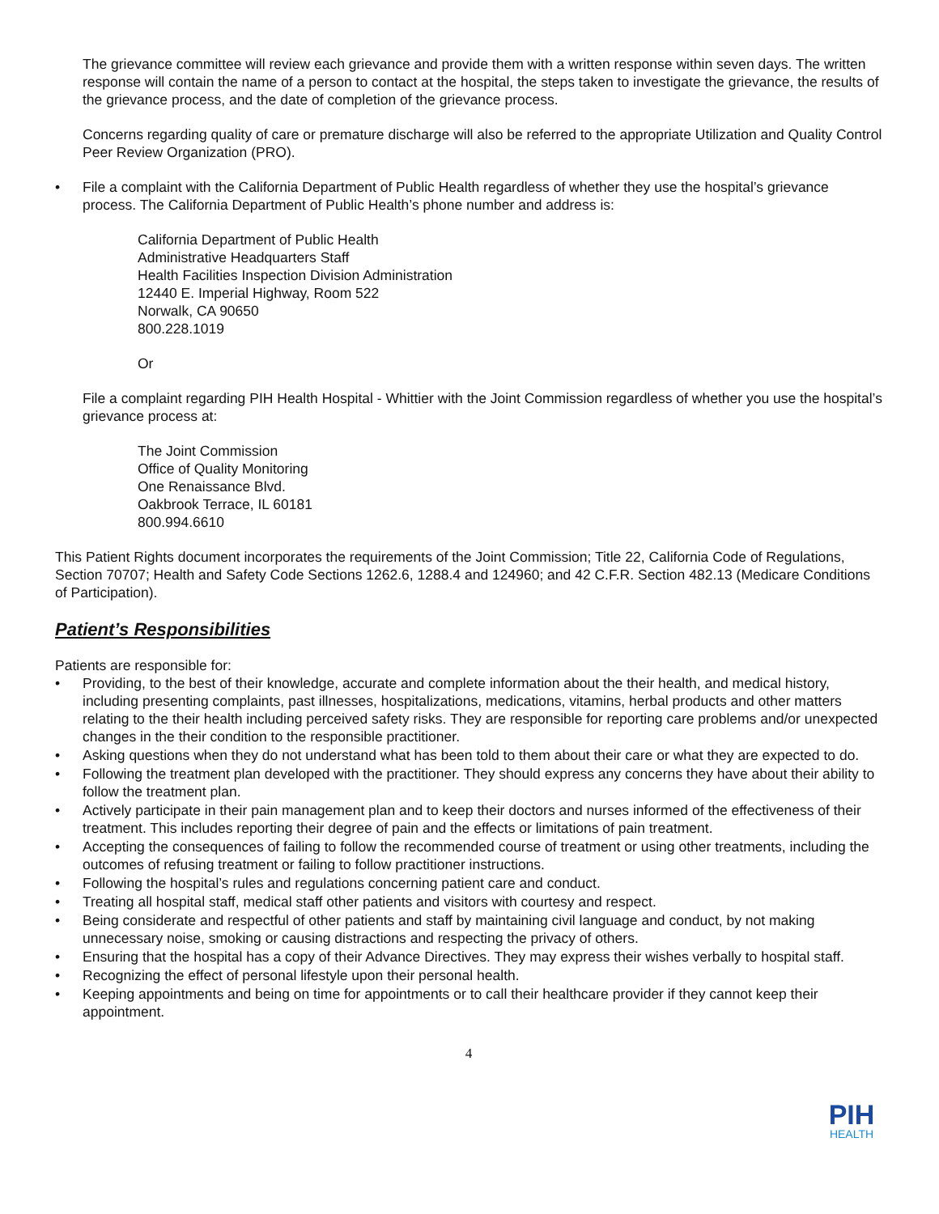The grievance committee will review each grievance and provide them with a written response within seven days. The written response will contain the name of a person to contact at the hospital, the steps taken to investigate the grievance, the results of the grievance process, and the date of completion of the grievance process.
Concerns regarding quality of care or premature discharge will also be referred to the appropriate Utilization and Quality Control Peer Review Organization (PRO).
• File a complaint with the California Department of Public Health regardless of whether they use the hospital’s grievance process. The California Department of Public Health’s phone number and address is:
California Department of Public Health
Administrative Headquarters Staff
Health Facilities Inspection Division Administration
12440 E. Imperial Highway, Room 522
Norwalk, CA 90650
800.228.1019
Or
File a complaint regarding PIH Health Hospital - Whittier with the Joint Commission regardless of whether you use the hospital’s grievance process at:
The Joint Commission
Office of Quality Monitoring
One Renaissance Blvd.
Oakbrook Terrace, IL 60181
800.994.6610
This Patient Rights document incorporates the requirements of the Joint Commission; Title 22, California Code of Regulations, Section 70707; Health and Safety Code Sections 1262.6, 1288.4 and 124960; and 42 C.F.R. Section 482.13 (Medicare Conditions of Participation).
Patient’s Responsibilities
Patients are responsible for:
• Providing, to the best of their knowledge, accurate and complete information about the their health, and medical history, including presenting complaints, past illnesses, hospitalizations, medications, vitamins, herbal products and other matters relating to the their health including perceived safety risks. They are responsible for reporting care problems and/or unexpected changes in the their condition to the responsible practitioner.
• Asking questions when they do not understand what has been told to them about their care or what they are expected to do.
• Following the treatment plan developed with the practitioner. They should express any concerns they have about their ability to follow the treatment plan.
• Actively participate in their pain management plan and to keep their doctors and nurses informed of the effectiveness of their treatment. This includes reporting their degree of pain and the effects or limitations of pain treatment.
• Accepting the consequences of failing to follow the recommended course of treatment or using other treatments, including the outcomes of refusing treatment or failing to follow practitioner instructions.
• Following the hospital’s rules and regulations concerning patient care and conduct.
• Treating all hospital staff, medical staff other patients and visitors with courtesy and respect.
• Being considerate and respectful of other patients and staff by maintaining civil language and conduct, by not making unnecessary noise, smoking or causing distractions and respecting the privacy of others.
• Ensuring that the hospital has a copy of their Advance Directives. They may express their wishes verbally to hospital staff.
• Recognizing the effect of personal lifestyle upon their personal health.
• Keeping appointments and being on time for appointments or to call their healthcare provider if they cannot keep their appointment.
4
PIH
HEALTH